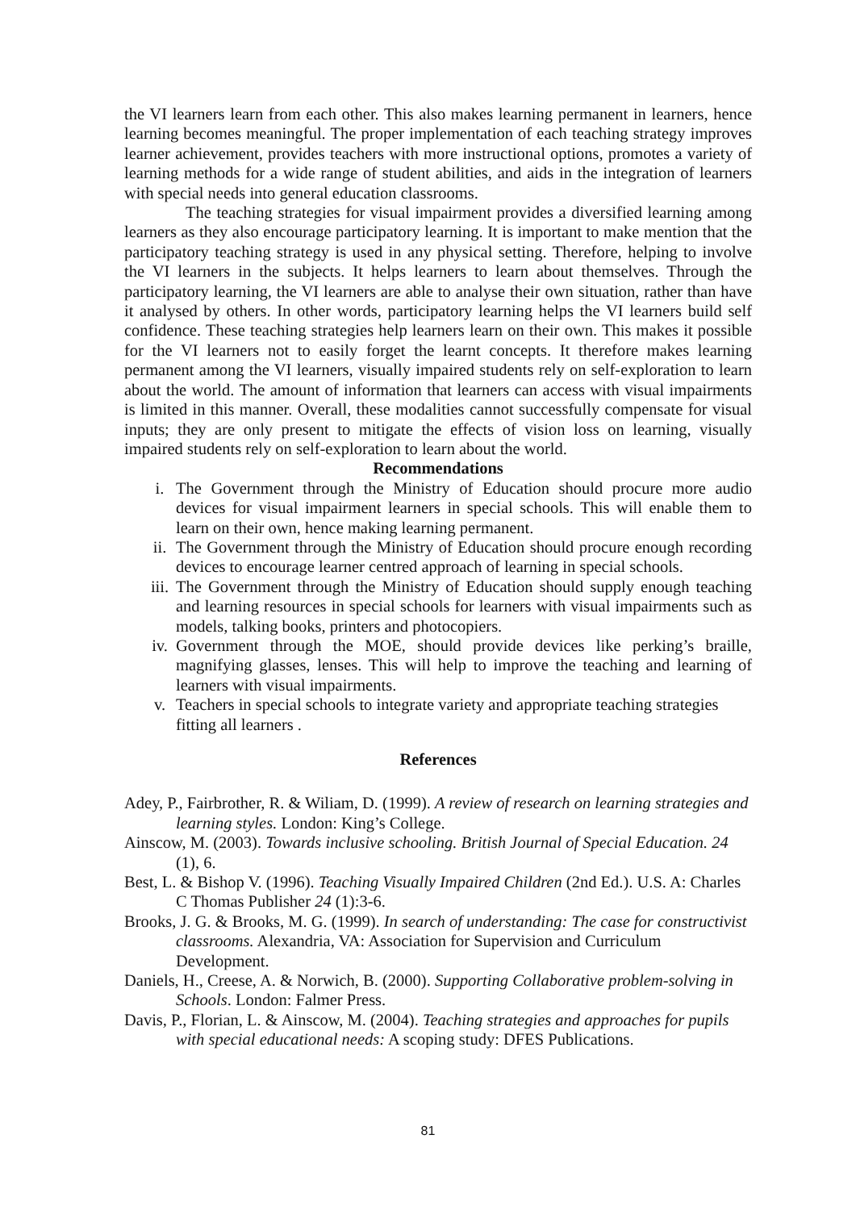the VI learners learn from each other. This also makes learning permanent in learners, hence learning becomes meaningful. The proper implementation of each teaching strategy improves learner achievement, provides teachers with more instructional options, promotes a variety of learning methods for a wide range of student abilities, and aids in the integration of learners with special needs into general education classrooms.
The teaching strategies for visual impairment provides a diversified learning among learners as they also encourage participatory learning. It is important to make mention that the participatory teaching strategy is used in any physical setting. Therefore, helping to involve the VI learners in the subjects. It helps learners to learn about themselves. Through the participatory learning, the VI learners are able to analyse their own situation, rather than have it analysed by others. In other words, participatory learning helps the VI learners build self confidence. These teaching strategies help learners learn on their own. This makes it possible for the VI learners not to easily forget the learnt concepts. It therefore makes learning permanent among the VI learners, visually impaired students rely on self-exploration to learn about the world. The amount of information that learners can access with visual impairments is limited in this manner. Overall, these modalities cannot successfully compensate for visual inputs; they are only present to mitigate the effects of vision loss on learning, visually impaired students rely on self-exploration to learn about the world.
Recommendations
i. The Government through the Ministry of Education should procure more audio devices for visual impairment learners in special schools. This will enable them to learn on their own, hence making learning permanent.
ii. The Government through the Ministry of Education should procure enough recording devices to encourage learner centred approach of learning in special schools.
iii. The Government through the Ministry of Education should supply enough teaching and learning resources in special schools for learners with visual impairments such as models, talking books, printers and photocopiers.
iv. Government through the MOE, should provide devices like perking’s braille, magnifying glasses, lenses. This will help to improve the teaching and learning of learners with visual impairments.
v. Teachers in special schools to integrate variety and appropriate teaching strategies fitting all learners .
References
Adey, P., Fairbrother, R. & Wiliam, D. (1999). A review of research on learning strategies and learning styles. London: King’s College.
Ainscow, M. (2003). Towards inclusive schooling. British Journal of Special Education. 24 (1), 6.
Best, L. & Bishop V. (1996). Teaching Visually Impaired Children (2nd Ed.). U.S. A: Charles C Thomas Publisher 24 (1):3-6.
Brooks, J. G. & Brooks, M. G. (1999). In search of understanding: The case for constructivist classrooms. Alexandria, VA: Association for Supervision and Curriculum Development.
Daniels, H., Creese, A. & Norwich, B. (2000). Supporting Collaborative problem-solving in Schools. London: Falmer Press.
Davis, P., Florian, L. & Ainscow, M. (2004). Teaching strategies and approaches for pupils with special educational needs: A scoping study: DFES Publications.
81